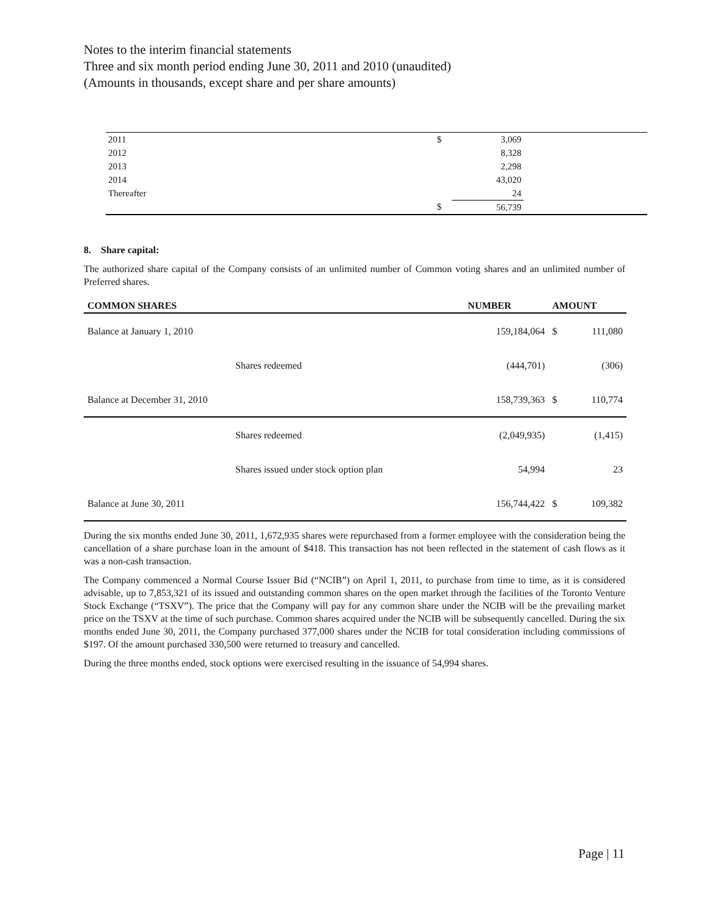Notes to the interim financial statements
Three and six month period ending June 30, 2011 and 2010 (unaudited)
(Amounts in thousands, except share and per share amounts)
| 2011 | $ | 3,069 | |
| 2012 | | 8,328 | |
| 2013 | | 2,298 | |
| 2014 | | 43,020 | |
| Thereafter | | 24 | |
| | $ | 56,739 | |
8. Share capital:
The authorized share capital of the Company consists of an unlimited number of Common voting shares and an unlimited number of Preferred shares.
| COMMON SHARES | | NUMBER | AMOUNT | |
| --- | --- | --- | --- | --- |
| Balance at January 1, 2010 | | 159,184,064 | $ | 111,080 |
| | Shares redeemed | (444,701) | | (306) |
| Balance at December 31, 2010 | | 158,739,363 | $ | 110,774 |
| | Shares redeemed | (2,049,935) | | (1,415) |
| | Shares issued under stock option plan | 54,994 | | 23 |
| Balance at June 30, 2011 | | 156,744,422 | $ | 109,382 |
During the six months ended June 30, 2011, 1,672,935 shares were repurchased from a former employee with the consideration being the cancellation of a share purchase loan in the amount of $418. This transaction has not been reflected in the statement of cash flows as it was a non-cash transaction.
The Company commenced a Normal Course Issuer Bid (“NCIB”) on April 1, 2011, to purchase from time to time, as it is considered advisable, up to 7,853,321 of its issued and outstanding common shares on the open market through the facilities of the Toronto Venture Stock Exchange (“TSXV”). The price that the Company will pay for any common share under the NCIB will be the prevailing market price on the TSXV at the time of such purchase. Common shares acquired under the NCIB will be subsequently cancelled. During the six months ended June 30, 2011, the Company purchased 377,000 shares under the NCIB for total consideration including commissions of $197. Of the amount purchased 330,500 were returned to treasury and cancelled.
During the three months ended, stock options were exercised resulting in the issuance of 54,994 shares.
Page | 11